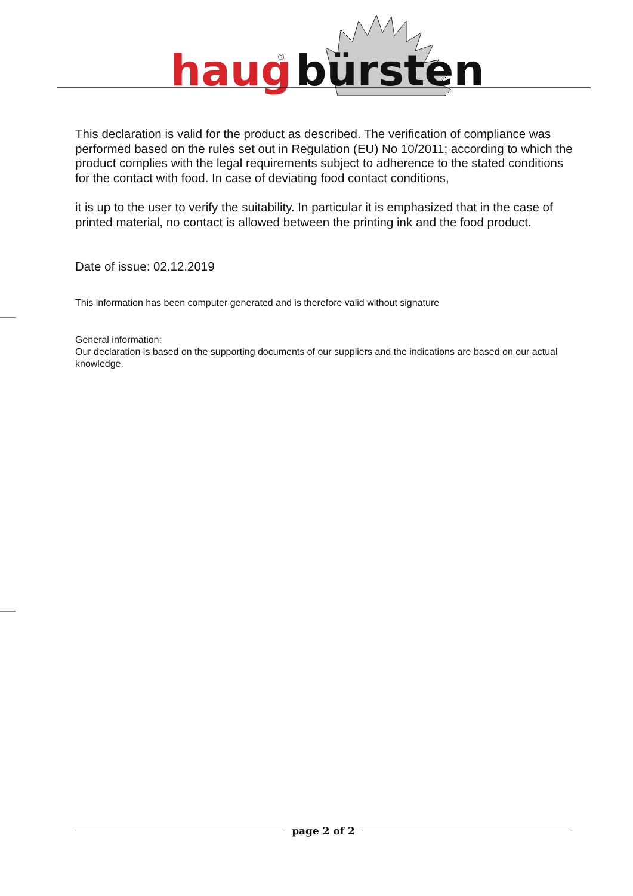haug
®
bürsten
This declaration is valid for the product as described. The verification of compliance was performed based on the rules set out in Regulation (EU) No 10/2011; according to which the product complies with the legal requirements subject to adherence to the stated conditions for the contact with food. In case of deviating food contact conditions,
it is up to the user to verify the suitability. In particular it is emphasized that in the case of printed material, no contact is allowed between the printing ink and the food product.
Date of issue: 02.12.2019
This information has been computer generated and is therefore valid without signature
General information:
Our declaration is based on the supporting documents of our suppliers and the indications are based on our actual knowledge.
page 2 of 2